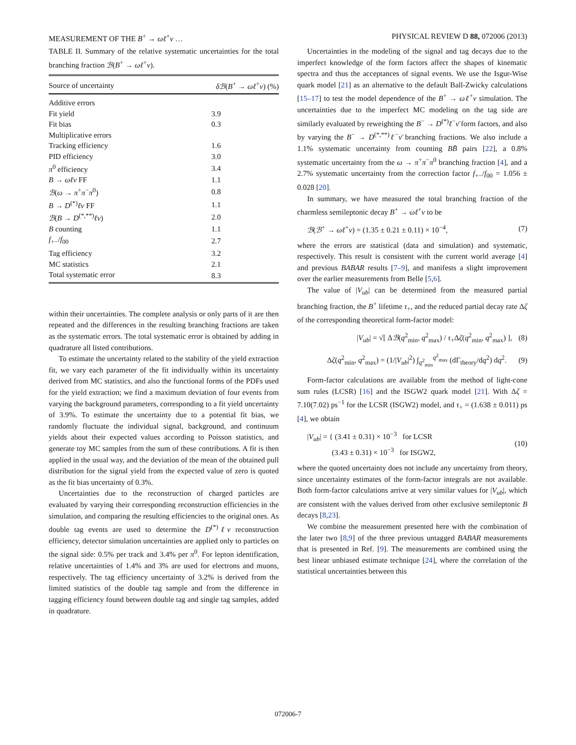MEASUREMENT OF THE B<sup>+</sup> → ωℓ<sup>+</sup>ν … PHYSICAL REVIEW D 88, 072006 (2013)
TABLE II. Summary of the relative systematic uncertainties for the total branching fraction ℬ(B<sup>+</sup> → ωℓ<sup>+</sup>ν).
| Source of uncertainty | δℬ ( B<sup>+</sup> → ωℓ<sup>+</sup> ν ) (%) |
| --- | --- |
| Additive errors | |
| Fit yield | 3.9 |
| Fit bias | 0.3 |
| Multiplicative errors | |
| Tracking efficiency | 1.6 |
| PID efficiency | 3.0 |
| π<sup>0</sup> efficiency | 3.4 |
| B → ωℓν FF | 1.1 |
| ℬ ( ω → π<sup>+</sup> π<sup>−</sup> π<sup>0</sup>) | 0.8 |
| B → D<sup>(*)</sup> ℓν FF | 1.1 |
| ℬ ( B → D<sup>(*,**)</sup> ℓν ) | 2.0 |
| B counting | 1.1 |
| f<sub>+−</sub>/ f<sub>00</sub> | 2.7 |
| Tag efficiency | 3.2 |
| MC statistics | 2.1 |
| Total systematic error | 8.3 |
within their uncertainties. The complete analysis or only parts of it are then repeated and the differences in the resulting branching fractions are taken as the systematic errors. The total systematic error is obtained by adding in quadrature all listed contributions.
To estimate the uncertainty related to the stability of the yield extraction fit, we vary each parameter of the fit individually within its uncertainty derived from MC statistics, and also the functional forms of the PDFs used for the yield extraction; we find a maximum deviation of four events from varying the background parameters, corresponding to a fit yield uncertainty of 3.9%. To estimate the uncertainty due to a potential fit bias, we randomly fluctuate the individual signal, background, and continuum yields about their expected values according to Poisson statistics, and generate toy MC samples from the sum of these contributions. A fit is then applied in the usual way, and the deviation of the mean of the obtained pull distribution for the signal yield from the expected value of zero is quoted as the fit bias uncertainty of 0.3%.
Uncertainties due to the reconstruction of charged particles are evaluated by varying their corresponding reconstruction efficiencies in the simulation, and comparing the resulting efficiencies to the original ones. As double tag events are used to determine the D<sup>(*)</sup>ℓν reconstruction efficiency, detector simulation uncertainties are applied only to particles on the signal side: 0.5% per track and 3.4% per π<sup>0</sup>. For lepton identification, relative uncertainties of 1.4% and 3% are used for electrons and muons, respectively. The tag efficiency uncertainty of 3.2% is derived from the limited statistics of the double tag sample and from the difference in tagging efficiency found between double tag and single tag samples, added in quadrature.
Uncertainties in the modeling of the signal and tag decays due to the imperfect knowledge of the form factors affect the shapes of kinematic spectra and thus the acceptances of signal events. We use the Isgur-Wise quark model [21] as an alternative to the default Ball-Zwicky calculations [15–17] to test the model dependence of the B<sup>+</sup> → ωℓ<sup>+</sup>ν simulation. The uncertainties due to the imperfect MC modeling on the tag side are similarly evaluated by reweighting the B<sup>−</sup> → D<sup>(*)</sup>ℓ<sup>−</sup>ν̄ form factors, and also by varying the B<sup>−</sup> → D<sup>(*,**)</sup>ℓ<sup>−</sup>ν̄ branching fractions. We also include a 1.1% systematic uncertainty from counting BB̄ pairs [22], a 0.8% systematic uncertainty from the ω → π<sup>+</sup>π<sup>−</sup>π<sup>0</sup> branching fraction [4], and a 2.7% systematic uncertainty from the correction factor f<sub>+−</sub>/f<sub>00</sub> = 1.056 ± 0.028 [20].
In summary, we have measured the total branching fraction of the charmless semileptonic decay B<sup>+</sup> → ωℓ<sup>+</sup>ν to be
ℬ(ℬ<sup>+</sup> → ωℓ<sup>+</sup>ν) = (1.35 ± 0.21 ± 0.11) × 10<sup>−4</sup>, (7)
where the errors are statistical (data and simulation) and systematic, respectively. This result is consistent with the current world average [4] and previous BABAR results [7–9], and manifests a slight improvement over the earlier measurements from Belle [5,6].
The value of |V<sub>ub</sub>| can be determined from the measured partial branching fraction, the B<sup>+</sup> lifetime τ<sub>+</sub>, and the reduced partial decay rate Δζ of the corresponding theoretical form-factor model:
|V<sub>ub</sub>| = √[ Δℬ(q<sup>2</sup><sub>min</sub>, q<sup>2</sup><sub>max</sub>) / τ<sub>+</sub>Δζ(q<sup>2</sup><sub>min</sub>, q<sup>2</sup><sub>max</sub>) ], (8)
Δζ(q<sup>2</sup><sub>min</sub>, q<sup>2</sup><sub>max</sub>) = (1/|V<sub>ub</sub>|<sup>2</sup>) ∫<sub>q<sup>2</sup><sub>min</sub></sub><sup>q<sup>2</sup><sub>max</sub></sup> (dΓ<sub>theory</sub>/dq<sup>2</sup>) dq<sup>2</sup>. (9)
Form-factor calculations are available from the method of light-cone sum rules (LCSR) [16] and the ISGW2 quark model [21]. With Δζ = 7.10(7.02) ps<sup>−1</sup> for the LCSR (ISGW2) model, and τ<sub>+</sub> = (1.638 ± 0.011) ps [4], we obtain
|V<sub>ub</sub>| = { (3.41 ± 0.31) × 10<sup>−3</sup> for LCSR
(3.43 ± 0.31) × 10<sup>−3</sup> for ISGW2, (10)
where the quoted uncertainty does not include any uncertainty from theory, since uncertainty estimates of the form-factor integrals are not available. Both form-factor calculations arrive at very similar values for |V<sub>ub</sub>|, which are consistent with the values derived from other exclusive semileptonic B decays [8,23].
We combine the measurement presented here with the combination of the later two [8,9] of the three previous untagged BABAR measurements that is presented in Ref. [9]. The measurements are combined using the best linear unbiased estimate technique [24], where the correlation of the statistical uncertainties between this
072006-7